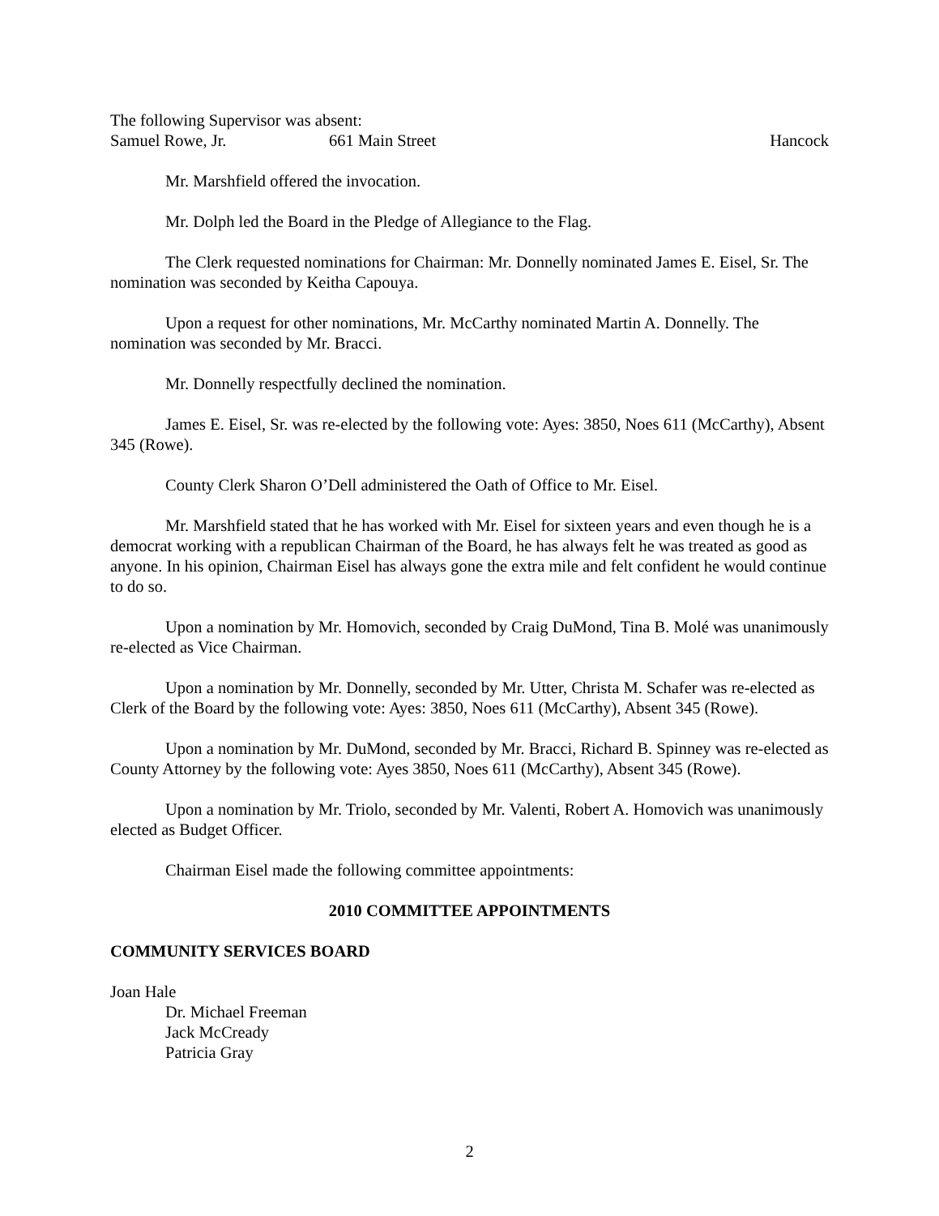The following Supervisor was absent:
Samuel Rowe, Jr. 661 Main Street Hancock
Mr. Marshfield offered the invocation.
Mr. Dolph led the Board in the Pledge of Allegiance to the Flag.
The Clerk requested nominations for Chairman: Mr. Donnelly nominated James E. Eisel, Sr. The nomination was seconded by Keitha Capouya.
Upon a request for other nominations, Mr. McCarthy nominated Martin A. Donnelly. The nomination was seconded by Mr. Bracci.
Mr. Donnelly respectfully declined the nomination.
James E. Eisel, Sr. was re-elected by the following vote: Ayes: 3850, Noes 611 (McCarthy), Absent 345 (Rowe).
County Clerk Sharon O’Dell administered the Oath of Office to Mr. Eisel.
Mr. Marshfield stated that he has worked with Mr. Eisel for sixteen years and even though he is a democrat working with a republican Chairman of the Board, he has always felt he was treated as good as anyone. In his opinion, Chairman Eisel has always gone the extra mile and felt confident he would continue to do so.
Upon a nomination by Mr. Homovich, seconded by Craig DuMond, Tina B. Molé was unanimously re-elected as Vice Chairman.
Upon a nomination by Mr. Donnelly, seconded by Mr. Utter, Christa M. Schafer was re-elected as Clerk of the Board by the following vote: Ayes: 3850, Noes 611 (McCarthy), Absent 345 (Rowe).
Upon a nomination by Mr. DuMond, seconded by Mr. Bracci, Richard B. Spinney was re-elected as County Attorney by the following vote: Ayes 3850, Noes 611 (McCarthy), Absent 345 (Rowe).
Upon a nomination by Mr. Triolo, seconded by Mr. Valenti, Robert A. Homovich was unanimously elected as Budget Officer.
Chairman Eisel made the following committee appointments:
2010 COMMITTEE APPOINTMENTS
COMMUNITY SERVICES BOARD
Joan Hale
Dr. Michael Freeman
Jack McCready
Patricia Gray
2